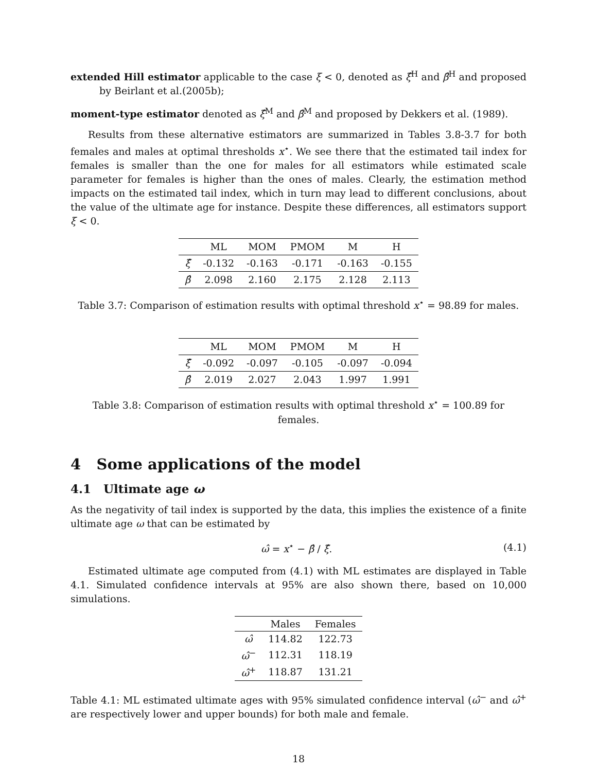extended Hill estimator applicable to the case ξ < 0, denoted as ξ̂<sup>H</sup> and β̂<sup>H</sup> and proposed by Beirlant et al.(2005b);
moment-type estimator denoted as ξ̂<sup>M</sup> and β̂<sup>M</sup> and proposed by Dekkers et al. (1989).
Results from these alternative estimators are summarized in Tables 3.8-3.7 for both females and males at optimal thresholds x<sup>⋆</sup>. We see there that the estimated tail index for females is smaller than the one for males for all estimators while estimated scale parameter for females is higher than the ones of males. Clearly, the estimation method impacts on the estimated tail index, which in turn may lead to different conclusions, about the value of the ultimate age for instance. Despite these differences, all estimators support ξ < 0.
| | ML | MOM | PMOM | M | H |
| --- | --- | --- | --- | --- | --- |
| ξ̂ | -0.132 | -0.163 | -0.171 | -0.163 | -0.155 |
| β̂ | 2.098 | 2.160 | 2.175 | 2.128 | 2.113 |
Table 3.7: Comparison of estimation results with optimal threshold x<sup>⋆</sup> = 98.89 for males.
| | ML | MOM | PMOM | M | H |
| --- | --- | --- | --- | --- | --- |
| ξ̂ | -0.092 | -0.097 | -0.105 | -0.097 | -0.094 |
| β̂ | 2.019 | 2.027 | 2.043 | 1.997 | 1.991 |
Table 3.8: Comparison of estimation results with optimal threshold x<sup>⋆</sup> = 100.89 for females.
4 Some applications of the model
4.1 Ultimate age ω
As the negativity of tail index is supported by the data, this implies the existence of a finite ultimate age ω that can be estimated by
ω̂ = x<sup>⋆</sup> − β̂ / ξ̂. (4.1)
Estimated ultimate age computed from (4.1) with ML estimates are displayed in Table 4.1. Simulated confidence intervals at 95% are also shown there, based on 10,000 simulations.
| | Males | Females |
| --- | --- | --- |
| ω̂ | 114.82 | 122.73 |
| ω̂<sup>−</sup> | 112.31 | 118.19 |
| ω̂<sup>+</sup> | 118.87 | 131.21 |
Table 4.1: ML estimated ultimate ages with 95% simulated confidence interval (ω̂<sup>−</sup> and ω̂<sup>+</sup> are respectively lower and upper bounds) for both male and female.
18